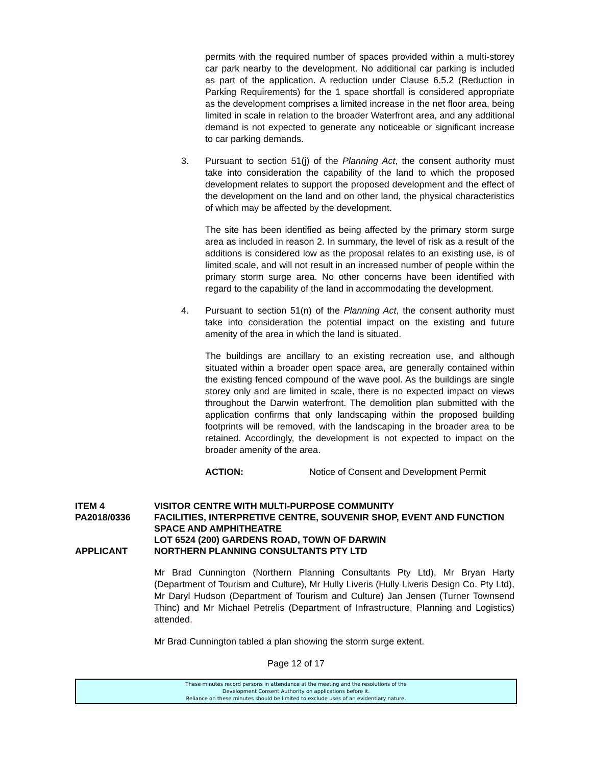permits with the required number of spaces provided within a multi-storey car park nearby to the development. No additional car parking is included as part of the application. A reduction under Clause 6.5.2 (Reduction in Parking Requirements) for the 1 space shortfall is considered appropriate as the development comprises a limited increase in the net floor area, being limited in scale in relation to the broader Waterfront area, and any additional demand is not expected to generate any noticeable or significant increase to car parking demands.
3. Pursuant to section 51(j) of the Planning Act, the consent authority must take into consideration the capability of the land to which the proposed development relates to support the proposed development and the effect of the development on the land and on other land, the physical characteristics of which may be affected by the development.
The site has been identified as being affected by the primary storm surge area as included in reason 2. In summary, the level of risk as a result of the additions is considered low as the proposal relates to an existing use, is of limited scale, and will not result in an increased number of people within the primary storm surge area. No other concerns have been identified with regard to the capability of the land in accommodating the development.
4. Pursuant to section 51(n) of the Planning Act, the consent authority must take into consideration the potential impact on the existing and future amenity of the area in which the land is situated.
The buildings are ancillary to an existing recreation use, and although situated within a broader open space area, are generally contained within the existing fenced compound of the wave pool. As the buildings are single storey only and are limited in scale, there is no expected impact on views throughout the Darwin waterfront. The demolition plan submitted with the application confirms that only landscaping within the proposed building footprints will be removed, with the landscaping in the broader area to be retained. Accordingly, the development is not expected to impact on the broader amenity of the area.
ACTION: Notice of Consent and Development Permit
ITEM 4 VISITOR CENTRE WITH MULTI-PURPOSE COMMUNITY PA2018/0336 FACILITIES, INTERPRETIVE CENTRE, SOUVENIR SHOP, EVENT AND FUNCTION SPACE AND AMPHITHEATRE
LOT 6524 (200) GARDENS ROAD, TOWN OF DARWIN APPLICANT NORTHERN PLANNING CONSULTANTS PTY LTD
Mr Brad Cunnington (Northern Planning Consultants Pty Ltd), Mr Bryan Harty (Department of Tourism and Culture), Mr Hully Liveris (Hully Liveris Design Co. Pty Ltd), Mr Daryl Hudson (Department of Tourism and Culture) Jan Jensen (Turner Townsend Thinc) and Mr Michael Petrelis (Department of Infrastructure, Planning and Logistics) attended.
Mr Brad Cunnington tabled a plan showing the storm surge extent.
Page 12 of 17
These minutes record persons in attendance at the meeting and the resolutions of the
Development Consent Authority on applications before it.
Reliance on these minutes should be limited to exclude uses of an evidentiary nature.